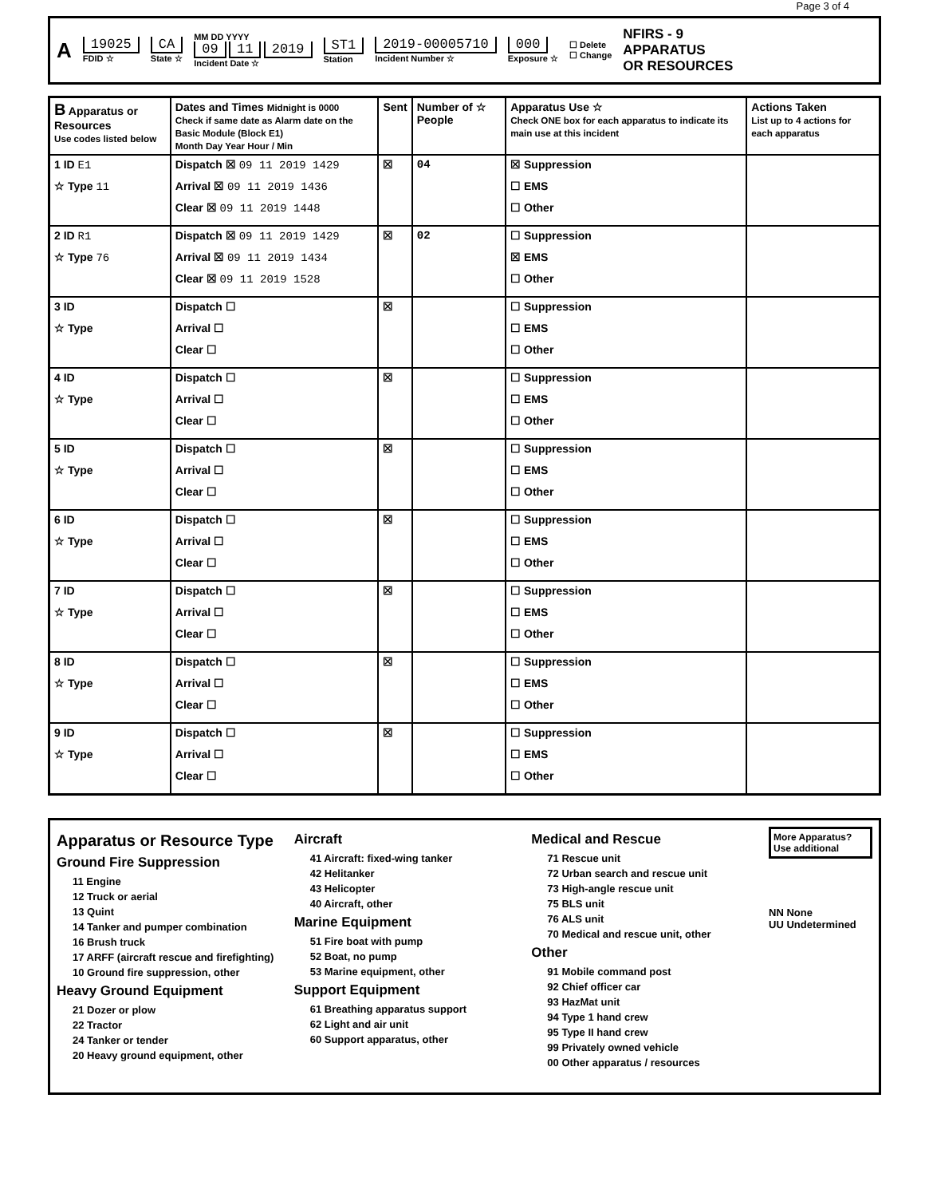Page 3 of 4
A 19025
FDID ☆ CA
State ☆ MM DD YYYY
09 11 2019
Incident Date ☆ ST1
Station 2019-00005710
Incident Number ☆ 000
Exposure ☆ ☐ Delete
☐ Change NFIRS - 9
APPARATUS
OR RESOURCES
| B Apparatus or Resources Use codes listed below | Dates and Times Midnight is 0000 Check if same date as Alarm date on the Basic Module (Block E1) Month Day Year Hour / Min | Sent | Number of ☆ People | Apparatus Use ☆ Check ONE box for each apparatus to indicate its main use at this incident | Actions Taken List up to 4 actions for each apparatus |
| --- | --- | --- | --- | --- | --- |
| 1 ID E1 ☆ Type 11 | Dispatch ☒ 09 11 2019 1429 Arrival ☒ 09 11 2019 1436 Clear ☒ 09 11 2019 1448 | ☒ | 04 | ☒ Suppression ☐ EMS ☐ Other | |
| 2 ID R1 ☆ Type 76 | Dispatch ☒ 09 11 2019 1429 Arrival ☒ 09 11 2019 1434 Clear ☒ 09 11 2019 1528 | ☒ | 02 | ☐ Suppression ☒ EMS ☐ Other | |
| 3 ID ☆ Type | Dispatch ☐ Arrival ☐ Clear ☐ | ☒ | | ☐ Suppression ☐ EMS ☐ Other | |
| 4 ID ☆ Type | Dispatch ☐ Arrival ☐ Clear ☐ | ☒ | | ☐ Suppression ☐ EMS ☐ Other | |
| 5 ID ☆ Type | Dispatch ☐ Arrival ☐ Clear ☐ | ☒ | | ☐ Suppression ☐ EMS ☐ Other | |
| 6 ID ☆ Type | Dispatch ☐ Arrival ☐ Clear ☐ | ☒ | | ☐ Suppression ☐ EMS ☐ Other | |
| 7 ID ☆ Type | Dispatch ☐ Arrival ☐ Clear ☐ | ☒ | | ☐ Suppression ☐ EMS ☐ Other | |
| 8 ID ☆ Type | Dispatch ☐ Arrival ☐ Clear ☐ | ☒ | | ☐ Suppression ☐ EMS ☐ Other | |
| 9 ID ☆ Type | Dispatch ☐ Arrival ☐ Clear ☐ | ☒ | | ☐ Suppression ☐ EMS ☐ Other | |
Apparatus or Resource Type
Ground Fire Suppression
11 Engine
12 Truck or aerial
13 Quint
14 Tanker and pumper combination
16 Brush truck
17 ARFF (aircraft rescue and firefighting)
10 Ground fire suppression, other
Heavy Ground Equipment
21 Dozer or plow
22 Tractor
24 Tanker or tender
20 Heavy ground equipment, other
Aircraft
41 Aircraft: fixed-wing tanker
42 Helitanker
43 Helicopter
40 Aircraft, other
Marine Equipment
51 Fire boat with pump
52 Boat, no pump
53 Marine equipment, other
Support Equipment
61 Breathing apparatus support
62 Light and air unit
60 Support apparatus, other
Medical and Rescue
71 Rescue unit
72 Urban search and rescue unit
73 High-angle rescue unit
75 BLS unit
76 ALS unit
70 Medical and rescue unit, other
Other
91 Mobile command post
92 Chief officer car
93 HazMat unit
94 Type 1 hand crew
95 Type II hand crew
99 Privately owned vehicle
00 Other apparatus / resources
More Apparatus? Use additional
NN None
UU Undetermined